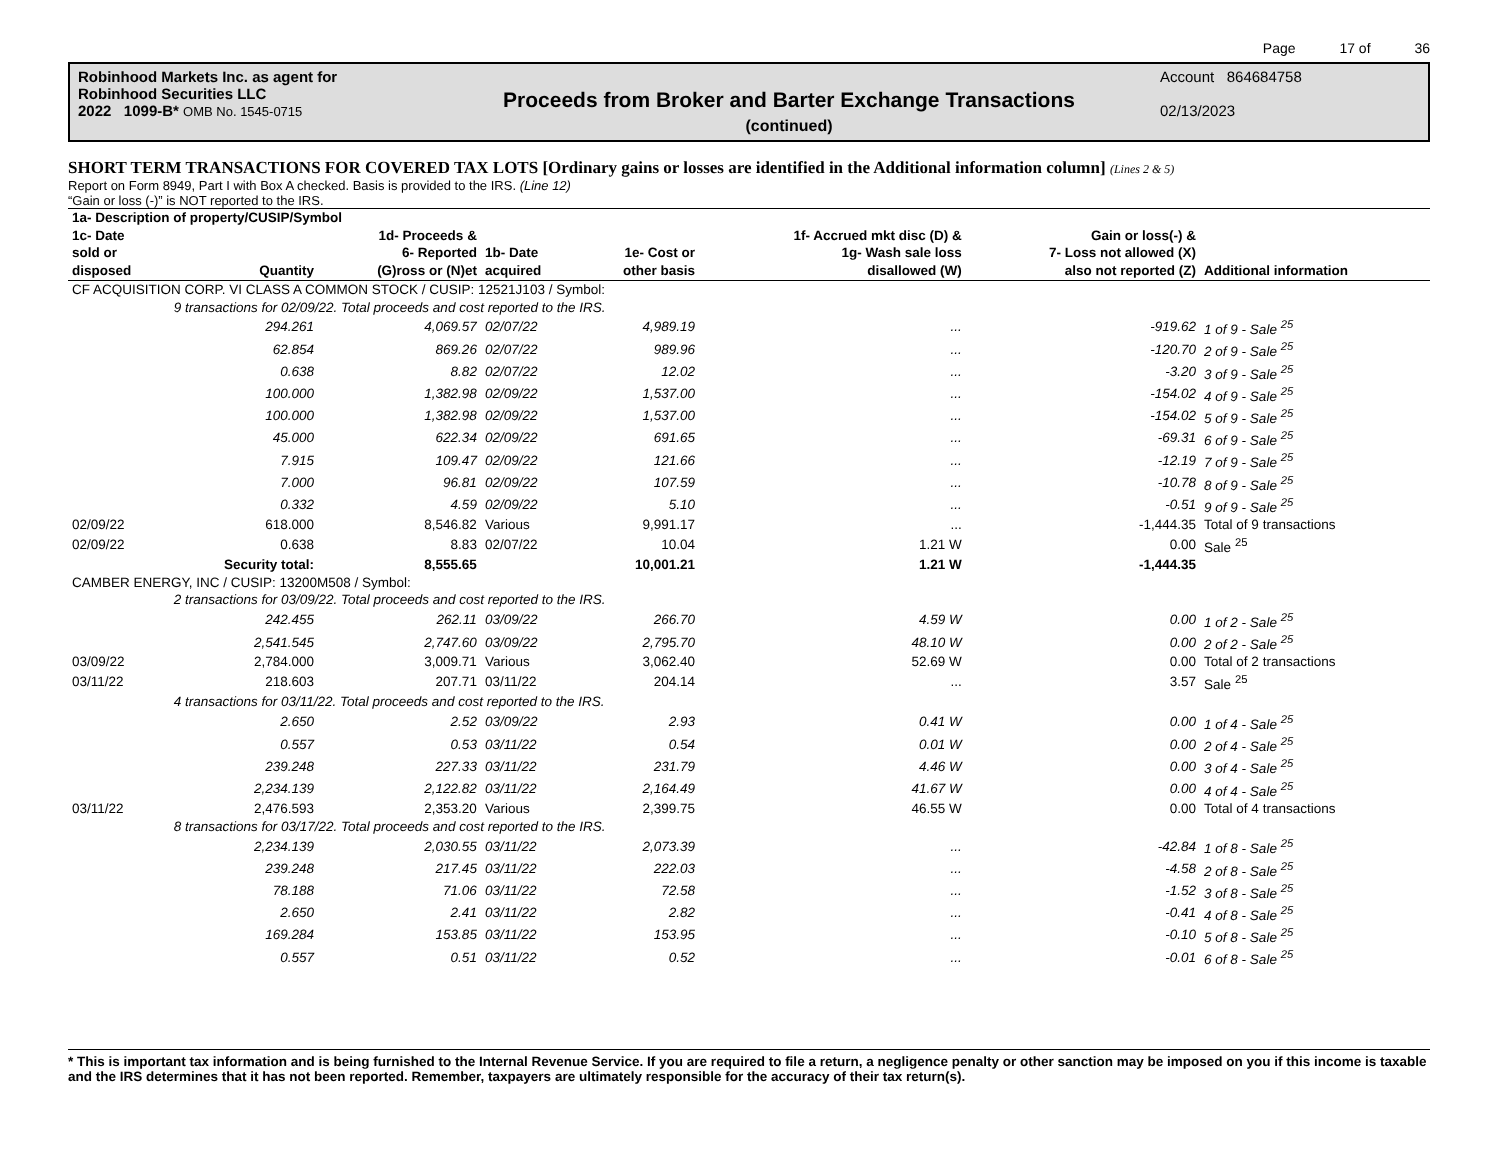Page 17 of 36
Robinhood Markets Inc. as agent for
Robinhood Securities LLC
2022 1099-B* OMB No. 1545-0715
Proceeds from Broker and Barter Exchange Transactions
(continued)
Account 864684758
02/13/2023
SHORT TERM TRANSACTIONS FOR COVERED TAX LOTS [Ordinary gains or losses are identified in the Additional information column] (Lines 2 & 5)
Report on Form 8949, Part I with Box A checked. Basis is provided to the IRS. (Line 12)
“Gain or loss (-)” is NOT reported to the IRS.
| 1a- Description of property/CUSIP/Symbol | | | | | | | |
| --- | --- | --- | --- | --- | --- | --- | --- |
| 1c- Date sold or disposed | Quantity | 1d- Proceeds & 6- Reported (G)ross or (N)et | 1b- Date acquired | 1e- Cost or other basis | 1f- Accrued mkt disc (D) & 1g- Wash sale loss disallowed (W) | Gain or loss(-) & 7- Loss not allowed (X) also not reported (Z) | Additional information |
| CF ACQUISITION CORP. VI CLASS A COMMON STOCK / CUSIP: 12521J103 / Symbol: | | | | | | | |
| | 9 transactions for 02/09/22. Total proceeds and cost reported to the IRS. | | | | | | |
| | 294.261 | 4,069.57 | 02/07/22 | 4,989.19 | ... | -919.62 | 1 of 9 - Sale <sup>25</sup> |
| | 62.854 | 869.26 | 02/07/22 | 989.96 | ... | -120.70 | 2 of 9 - Sale <sup>25</sup> |
| | 0.638 | 8.82 | 02/07/22 | 12.02 | ... | -3.20 | 3 of 9 - Sale <sup>25</sup> |
| | 100.000 | 1,382.98 | 02/09/22 | 1,537.00 | ... | -154.02 | 4 of 9 - Sale <sup>25</sup> |
| | 100.000 | 1,382.98 | 02/09/22 | 1,537.00 | ... | -154.02 | 5 of 9 - Sale <sup>25</sup> |
| | 45.000 | 622.34 | 02/09/22 | 691.65 | ... | -69.31 | 6 of 9 - Sale <sup>25</sup> |
| | 7.915 | 109.47 | 02/09/22 | 121.66 | ... | -12.19 | 7 of 9 - Sale <sup>25</sup> |
| | 7.000 | 96.81 | 02/09/22 | 107.59 | ... | -10.78 | 8 of 9 - Sale <sup>25</sup> |
| | 0.332 | 4.59 | 02/09/22 | 5.10 | ... | -0.51 | 9 of 9 - Sale <sup>25</sup> |
| 02/09/22 | 618.000 | 8,546.82 | Various | 9,991.17 | ... | -1,444.35 | Total of 9 transactions |
| 02/09/22 | 0.638 | 8.83 | 02/07/22 | 10.04 | 1.21 W | 0.00 | Sale <sup>25</sup> |
| | Security total: | 8,555.65 | | 10,001.21 | 1.21 W | -1,444.35 | |
| CAMBER ENERGY, INC / CUSIP: 13200M508 / Symbol: | | | | | | | |
| | 2 transactions for 03/09/22. Total proceeds and cost reported to the IRS. | | | | | | |
| | 242.455 | 262.11 | 03/09/22 | 266.70 | 4.59 W | 0.00 | 1 of 2 - Sale <sup>25</sup> |
| | 2,541.545 | 2,747.60 | 03/09/22 | 2,795.70 | 48.10 W | 0.00 | 2 of 2 - Sale <sup>25</sup> |
| 03/09/22 | 2,784.000 | 3,009.71 | Various | 3,062.40 | 52.69 W | 0.00 | Total of 2 transactions |
| 03/11/22 | 218.603 | 207.71 | 03/11/22 | 204.14 | ... | 3.57 | Sale <sup>25</sup> |
| | 4 transactions for 03/11/22. Total proceeds and cost reported to the IRS. | | | | | | |
| | 2.650 | 2.52 | 03/09/22 | 2.93 | 0.41 W | 0.00 | 1 of 4 - Sale <sup>25</sup> |
| | 0.557 | 0.53 | 03/11/22 | 0.54 | 0.01 W | 0.00 | 2 of 4 - Sale <sup>25</sup> |
| | 239.248 | 227.33 | 03/11/22 | 231.79 | 4.46 W | 0.00 | 3 of 4 - Sale <sup>25</sup> |
| | 2,234.139 | 2,122.82 | 03/11/22 | 2,164.49 | 41.67 W | 0.00 | 4 of 4 - Sale <sup>25</sup> |
| 03/11/22 | 2,476.593 | 2,353.20 | Various | 2,399.75 | 46.55 W | 0.00 | Total of 4 transactions |
| | 8 transactions for 03/17/22. Total proceeds and cost reported to the IRS. | | | | | | |
| | 2,234.139 | 2,030.55 | 03/11/22 | 2,073.39 | ... | -42.84 | 1 of 8 - Sale <sup>25</sup> |
| | 239.248 | 217.45 | 03/11/22 | 222.03 | ... | -4.58 | 2 of 8 - Sale <sup>25</sup> |
| | 78.188 | 71.06 | 03/11/22 | 72.58 | ... | -1.52 | 3 of 8 - Sale <sup>25</sup> |
| | 2.650 | 2.41 | 03/11/22 | 2.82 | ... | -0.41 | 4 of 8 - Sale <sup>25</sup> |
| | 169.284 | 153.85 | 03/11/22 | 153.95 | ... | -0.10 | 5 of 8 - Sale <sup>25</sup> |
| | 0.557 | 0.51 | 03/11/22 | 0.52 | ... | -0.01 | 6 of 8 - Sale <sup>25</sup> |
* This is important tax information and is being furnished to the Internal Revenue Service. If you are required to file a return, a negligence penalty or other sanction may be imposed on you if this income is taxable and the IRS determines that it has not been reported. Remember, taxpayers are ultimately responsible for the accuracy of their tax return(s).